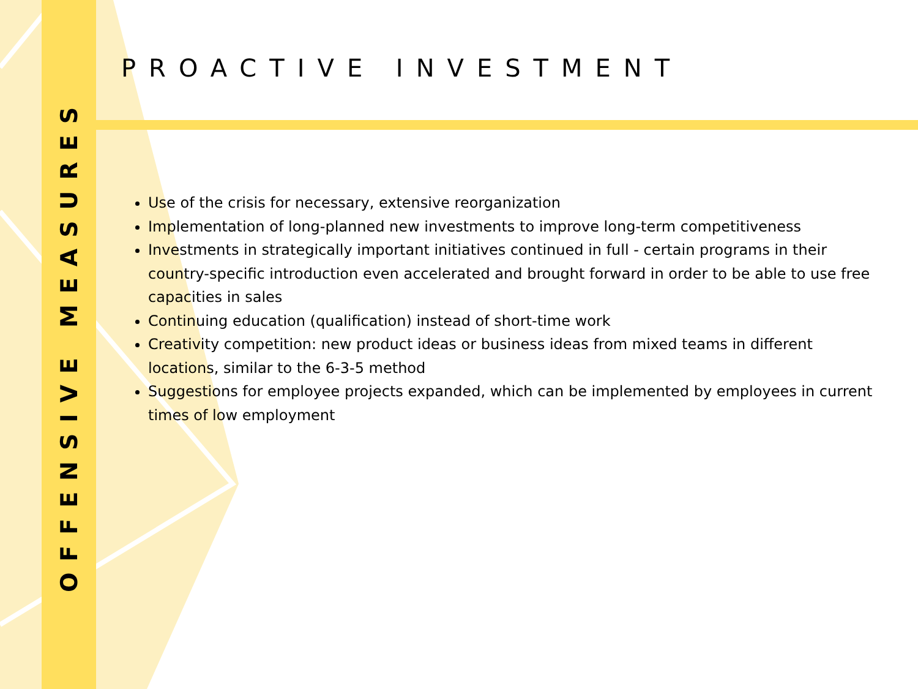OFFENSIVE MEASURES
PROACTIVE INVESTMENT
Use of the crisis for necessary, extensive reorganization
Implementation of long-planned new investments to improve long-term competitiveness
Investments in strategically important initiatives continued in full - certain programs in their country-specific introduction even accelerated and brought forward in order to be able to use free capacities in sales
Continuing education (qualification) instead of short-time work
Creativity competition: new product ideas or business ideas from mixed teams in different locations, similar to the 6-3-5 method
Suggestions for employee projects expanded, which can be implemented by employees in current times of low employment